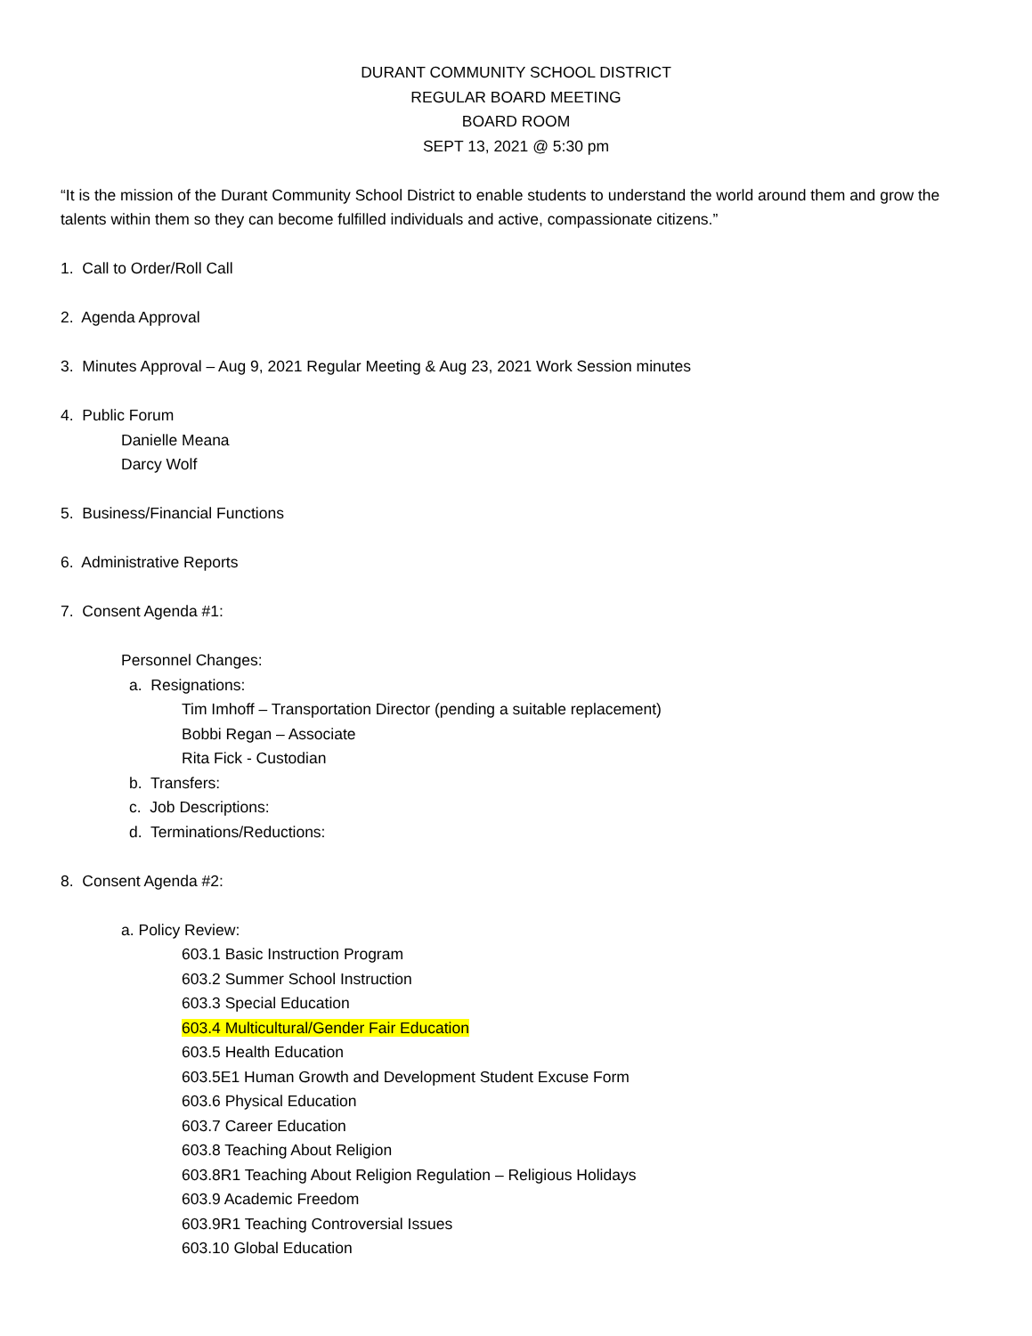DURANT COMMUNITY SCHOOL DISTRICT
REGULAR BOARD MEETING
BOARD ROOM
SEPT 13, 2021 @ 5:30 pm
“It is the mission of the Durant Community School District to enable students to understand the world around them and grow the talents within them so they can become fulfilled individuals and active, compassionate citizens.”
1. Call to Order/Roll Call
2. Agenda Approval
3. Minutes Approval – Aug 9, 2021 Regular Meeting & Aug 23, 2021 Work Session minutes
4. Public Forum
Danielle Meana
Darcy Wolf
5. Business/Financial Functions
6. Administrative Reports
7. Consent Agenda #1:
Personnel Changes:
a. Resignations:
Tim Imhoff – Transportation Director (pending a suitable replacement)
Bobbi Regan – Associate
Rita Fick - Custodian
b. Transfers:
c. Job Descriptions:
d. Terminations/Reductions:
8. Consent Agenda #2:
a. Policy Review:
603.1 Basic Instruction Program
603.2 Summer School Instruction
603.3 Special Education
603.4 Multicultural/Gender Fair Education
603.5 Health Education
603.5E1 Human Growth and Development Student Excuse Form
603.6 Physical Education
603.7 Career Education
603.8 Teaching About Religion
603.8R1 Teaching About Religion Regulation – Religious Holidays
603.9 Academic Freedom
603.9R1 Teaching Controversial Issues
603.10 Global Education